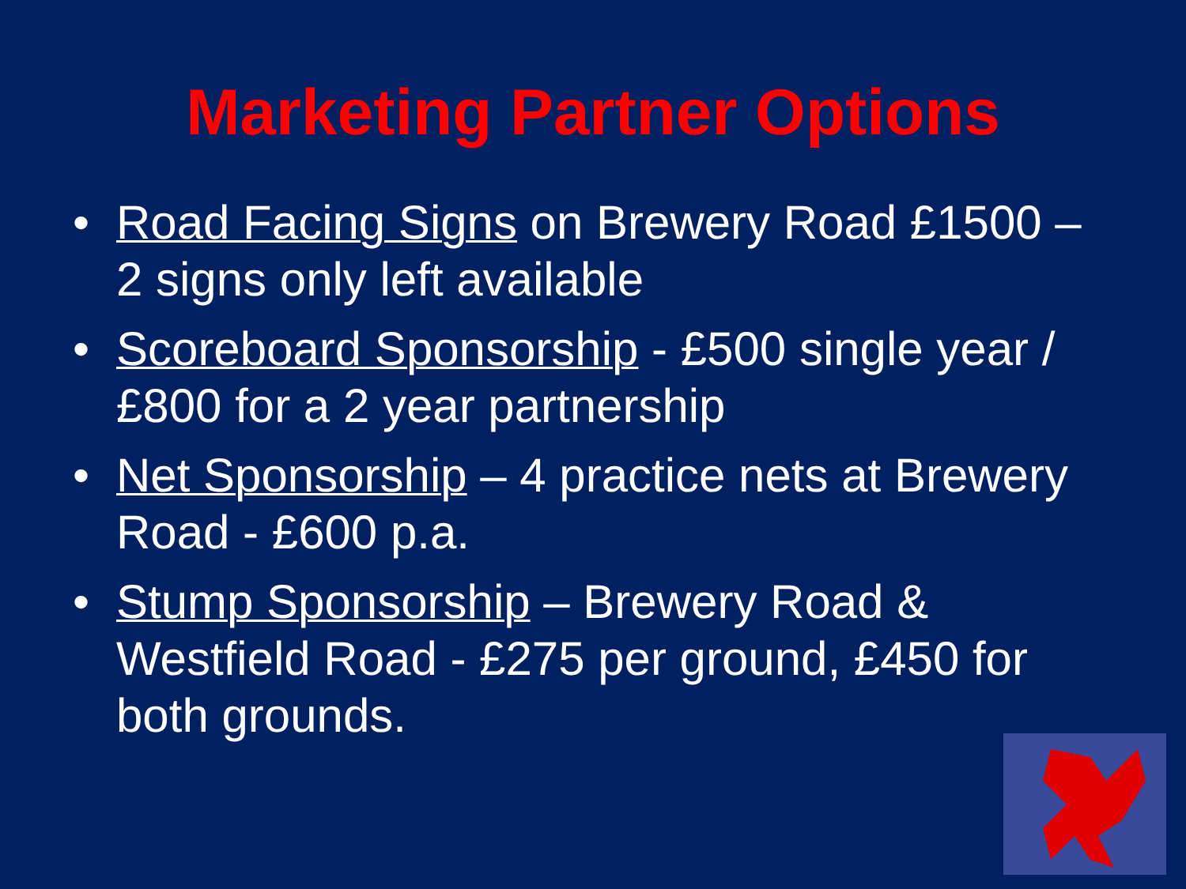Marketing Partner Options
• Road Facing Signs on Brewery Road £1500 – 2 signs only left available
• Scoreboard Sponsorship - £500 single year / £800 for a 2 year partnership
• Net Sponsorship – 4 practice nets at Brewery Road - £600 p.a.
• Stump Sponsorship – Brewery Road & Westfield Road - £275 per ground, £450 for both grounds.